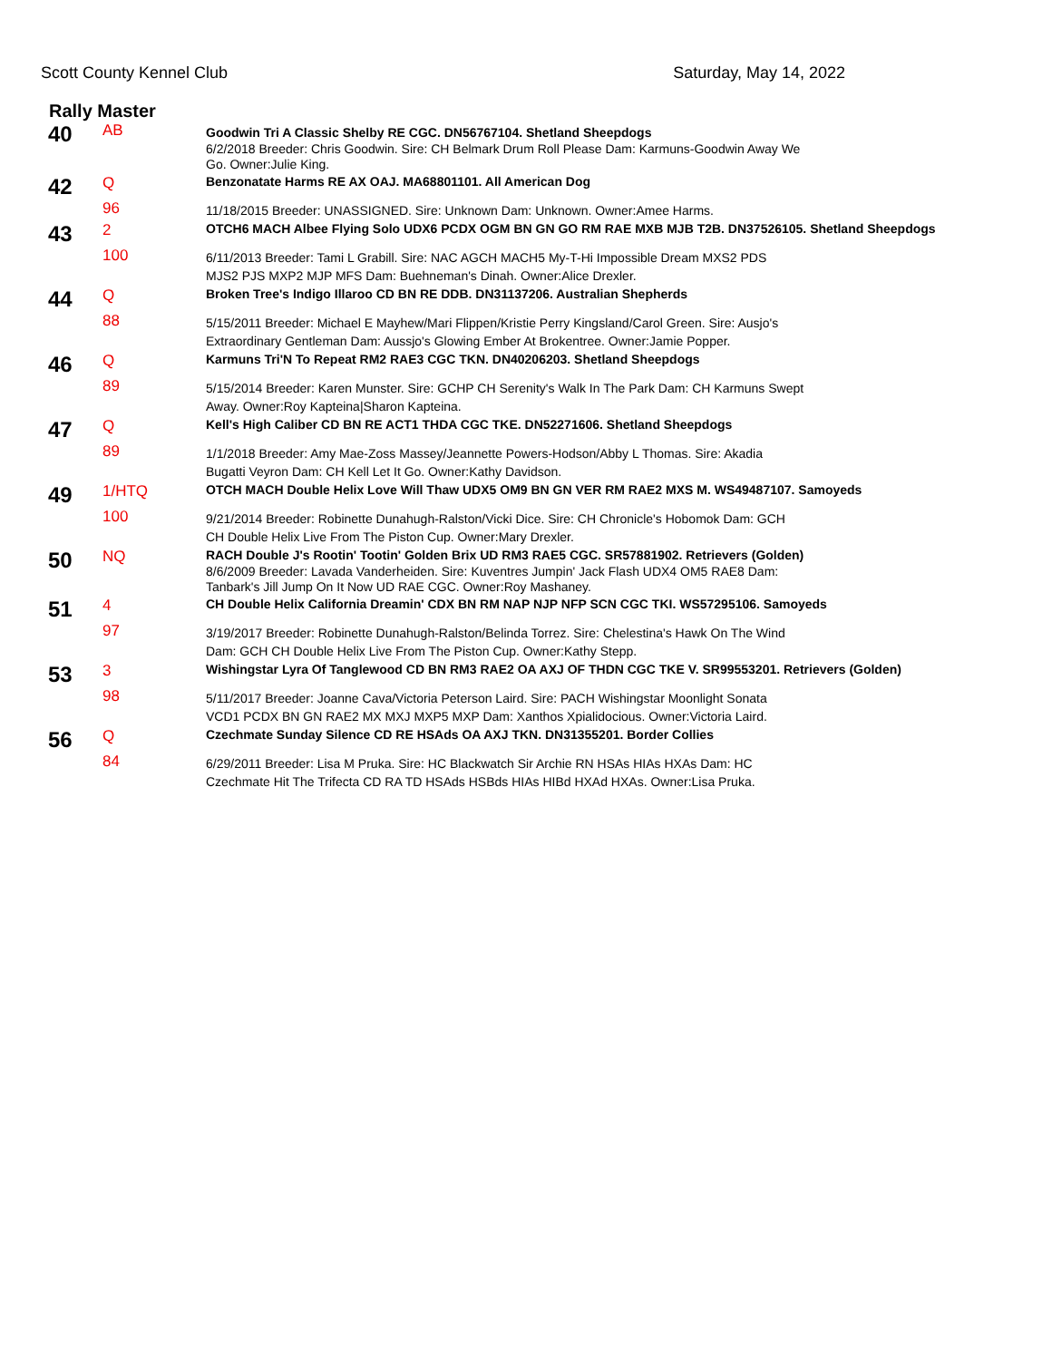Scott County Kennel Club Saturday, May 14, 2022
Rally Master
| 40 | AB | Goodwin Tri A Classic Shelby RE CGC. DN56767104. Shetland Sheepdogs 6/2/2018 Breeder: Chris Goodwin. Sire: CH Belmark Drum Roll Please Dam: Karmuns-Goodwin Away We Go. Owner:Julie King. |
| 42 | Q | Benzonatate Harms RE AX OAJ. MA68801101. All American Dog |
| | 96 | 11/18/2015 Breeder: UNASSIGNED. Sire: Unknown Dam: Unknown. Owner:Amee Harms. |
| 43 | 2 | OTCH6 MACH Albee Flying Solo UDX6 PCDX OGM BN GN GO RM RAE MXB MJB T2B. DN37526105. Shetland Sheepdogs |
| | 100 | 6/11/2013 Breeder: Tami L Grabill. Sire: NAC AGCH MACH5 My-T-Hi Impossible Dream MXS2 PDS MJS2 PJS MXP2 MJP MFS Dam: Buehneman's Dinah. Owner:Alice Drexler. |
| 44 | Q | Broken Tree's Indigo Illaroo CD BN RE DDB. DN31137206. Australian Shepherds |
| | 88 | 5/15/2011 Breeder: Michael E Mayhew/Mari Flippen/Kristie Perry Kingsland/Carol Green. Sire: Ausjo's Extraordinary Gentleman Dam: Aussjo's Glowing Ember At Brokentree. Owner:Jamie Popper. |
| 46 | Q | Karmuns Tri'N To Repeat RM2 RAE3 CGC TKN. DN40206203. Shetland Sheepdogs |
| | 89 | 5/15/2014 Breeder: Karen Munster. Sire: GCHP CH Serenity's Walk In The Park Dam: CH Karmuns Swept Away. Owner:Roy Kapteina/Sharon Kapteina. |
| 47 | Q | Kell's High Caliber CD BN RE ACT1 THDA CGC TKE. DN52271606. Shetland Sheepdogs |
| | 89 | 1/1/2018 Breeder: Amy Mae-Zoss Massey/Jeannette Powers-Hodson/Abby L Thomas. Sire: Akadia Bugatti Veyron Dam: CH Kell Let It Go. Owner:Kathy Davidson. |
| 49 | 1/HTQ | OTCH MACH Double Helix Love Will Thaw UDX5 OM9 BN GN VER RM RAE2 MXS M. WS49487107. Samoyeds |
| | 100 | 9/21/2014 Breeder: Robinette Dunahugh-Ralston/Vicki Dice. Sire: CH Chronicle's Hobomok Dam: GCH CH Double Helix Live From The Piston Cup. Owner:Mary Drexler. |
| 50 | NQ | RACH Double J's Rootin' Tootin' Golden Brix UD RM3 RAE5 CGC. SR57881902. Retrievers (Golden) 8/6/2009 Breeder: Lavada Vanderheiden. Sire: Kuventres Jumpin' Jack Flash UDX4 OM5 RAE8 Dam: Tanbark's Jill Jump On It Now UD RAE CGC. Owner:Roy Mashaney. |
| 51 | 4 | CH Double Helix California Dreamin' CDX BN RM NAP NJP NFP SCN CGC TKI. WS57295106. Samoyeds |
| | 97 | 3/19/2017 Breeder: Robinette Dunahugh-Ralston/Belinda Torrez. Sire: Chelestina's Hawk On The Wind Dam: GCH CH Double Helix Live From The Piston Cup. Owner:Kathy Stepp. |
| 53 | 3 | Wishingstar Lyra Of Tanglewood CD BN RM3 RAE2 OA AXJ OF THDN CGC TKE V. SR99553201. Retrievers (Golden) |
| | 98 | 5/11/2017 Breeder: Joanne Cava/Victoria Peterson Laird. Sire: PACH Wishingstar Moonlight Sonata VCD1 PCDX BN GN RAE2 MX MXJ MXP5 MXP Dam: Xanthos Xpialidocious. Owner:Victoria Laird. |
| 56 | Q | Czechmate Sunday Silence CD RE HSAds OA AXJ TKN. DN31355201. Border Collies |
| | 84 | 6/29/2011 Breeder: Lisa M Pruka. Sire: HC Blackwatch Sir Archie RN HSAs HIAs HXAs Dam: HC Czechmate Hit The Trifecta CD RA TD HSAds HSBds HIAs HIBd HXAd HXAs. Owner:Lisa Pruka. |